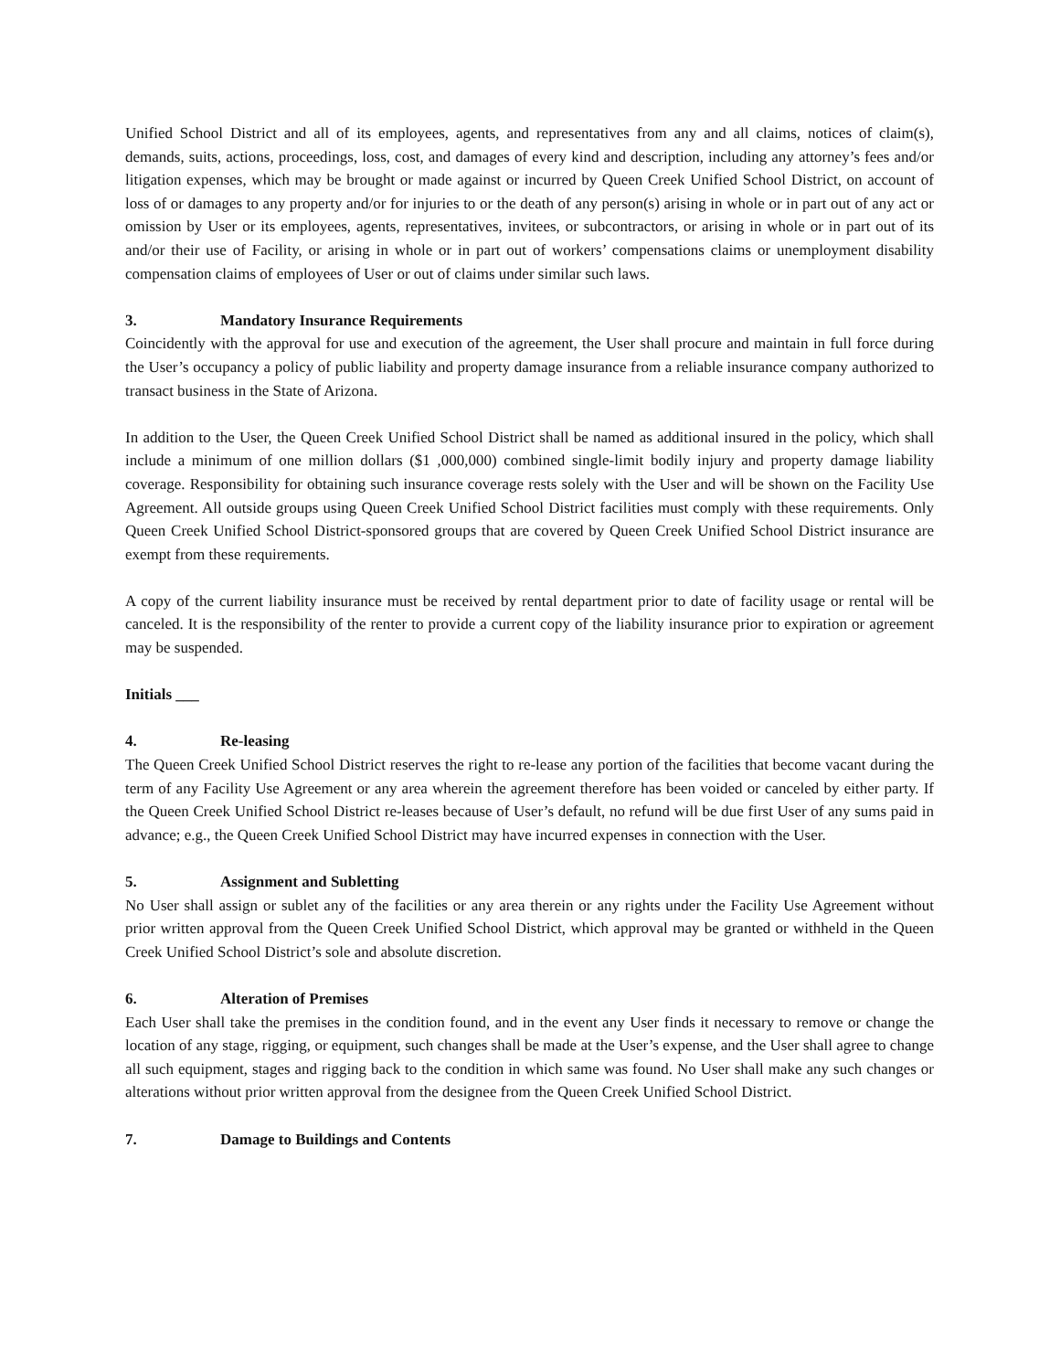Unified School District and all of its employees, agents, and representatives from any and all claims, notices of claim(s), demands, suits, actions, proceedings, loss, cost, and damages of every kind and description, including any attorney’s fees and/or litigation expenses, which may be brought or made against or incurred by Queen Creek Unified School District, on account of loss of or damages to any property and/or for injuries to or the death of any person(s) arising in whole or in part out of any act or omission by User or its employees, agents, representatives, invitees, or subcontractors, or arising in whole or in part out of its and/or their use of Facility, or arising in whole or in part out of workers’ compensations claims or unemployment disability compensation claims of employees of User or out of claims under similar such laws.
3. Mandatory Insurance Requirements
Coincidently with the approval for use and execution of the agreement, the User shall procure and maintain in full force during the User’s occupancy a policy of public liability and property damage insurance from a reliable insurance company authorized to transact business in the State of Arizona.
In addition to the User, the Queen Creek Unified School District shall be named as additional insured in the policy, which shall include a minimum of one million dollars ($1 ,000,000) combined single-limit bodily injury and property damage liability coverage. Responsibility for obtaining such insurance coverage rests solely with the User and will be shown on the Facility Use Agreement. All outside groups using Queen Creek Unified School District facilities must comply with these requirements. Only Queen Creek Unified School District-sponsored groups that are covered by Queen Creek Unified School District insurance are exempt from these requirements.
A copy of the current liability insurance must be received by rental department prior to date of facility usage or rental will be canceled. It is the responsibility of the renter to provide a current copy of the liability insurance prior to expiration or agreement may be suspended.
Initials ___
4. Re-leasing
The Queen Creek Unified School District reserves the right to re-lease any portion of the facilities that become vacant during the term of any Facility Use Agreement or any area wherein the agreement therefore has been voided or canceled by either party. If the Queen Creek Unified School District re-leases because of User’s default, no refund will be due first User of any sums paid in advance; e.g., the Queen Creek Unified School District may have incurred expenses in connection with the User.
5. Assignment and Subletting
No User shall assign or sublet any of the facilities or any area therein or any rights under the Facility Use Agreement without prior written approval from the Queen Creek Unified School District, which approval may be granted or withheld in the Queen Creek Unified School District’s sole and absolute discretion.
6. Alteration of Premises
Each User shall take the premises in the condition found, and in the event any User finds it necessary to remove or change the location of any stage, rigging, or equipment, such changes shall be made at the User’s expense, and the User shall agree to change all such equipment, stages and rigging back to the condition in which same was found. No User shall make any such changes or alterations without prior written approval from the designee from the Queen Creek Unified School District.
7. Damage to Buildings and Contents